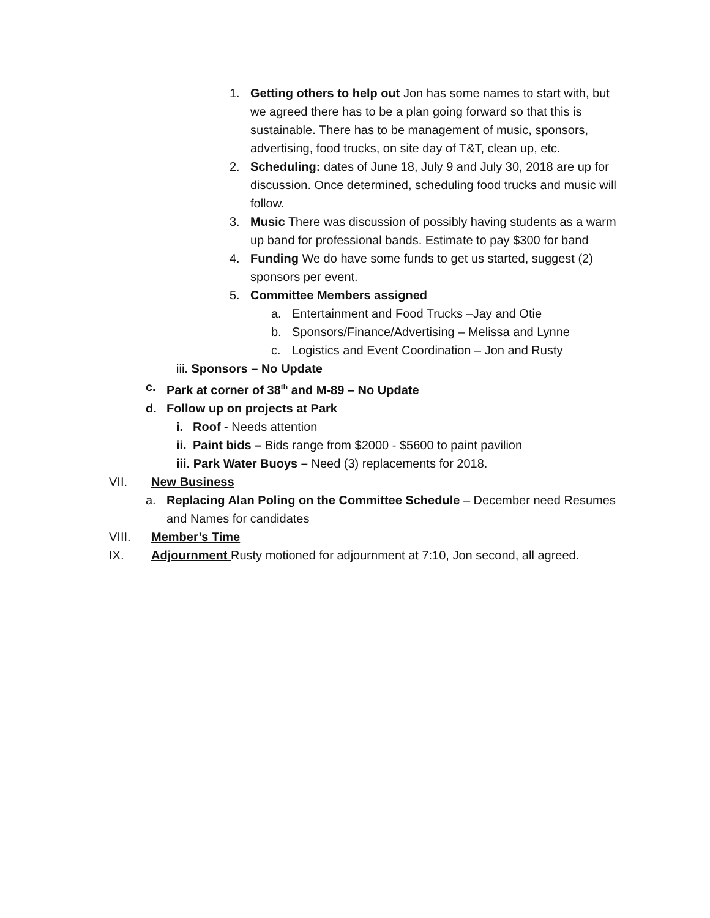1. Getting others to help out Jon has some names to start with, but we agreed there has to be a plan going forward so that this is sustainable. There has to be management of music, sponsors, advertising, food trucks, on site day of T&T, clean up, etc.
2. Scheduling: dates of June 18, July 9 and July 30, 2018 are up for discussion. Once determined, scheduling food trucks and music will follow.
3. Music There was discussion of possibly having students as a warm up band for professional bands. Estimate to pay $300 for band
4. Funding We do have some funds to get us started, suggest (2) sponsors per event.
5. Committee Members assigned
a. Entertainment and Food Trucks –Jay and Otie
b. Sponsors/Finance/Advertising – Melissa and Lynne
c. Logistics and Event Coordination – Jon and Rusty
iii. Sponsors – No Update
c. Park at corner of 38<sup>th</sup> and M-89 – No Update
d. Follow up on projects at Park
i. Roof - Needs attention
ii. Paint bids – Bids range from $2000 - $5600 to paint pavilion
iii. Park Water Buoys – Need (3) replacements for 2018.
VII. New Business
a. Replacing Alan Poling on the Committee Schedule – December need Resumes and Names for candidates
VIII. Member’s Time
IX. Adjournment Rusty motioned for adjournment at 7:10, Jon second, all agreed.